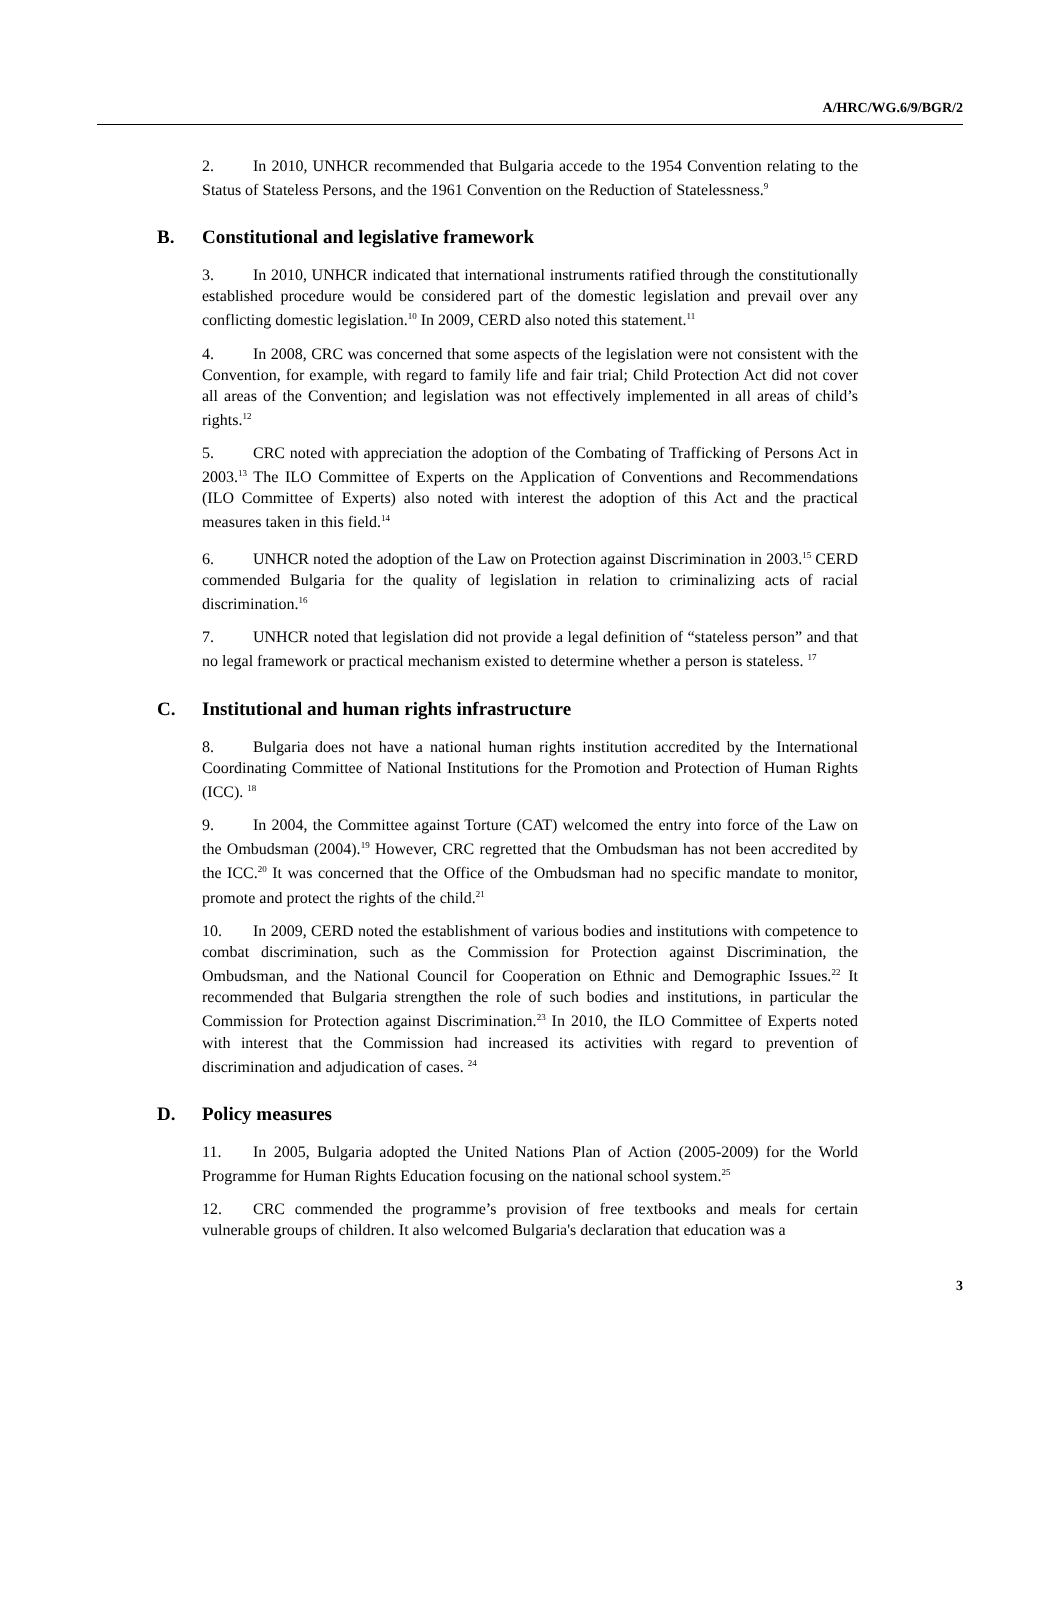A/HRC/WG.6/9/BGR/2
2. In 2010, UNHCR recommended that Bulgaria accede to the 1954 Convention relating to the Status of Stateless Persons, and the 1961 Convention on the Reduction of Statelessness.<sup>9</sup>
B. Constitutional and legislative framework
3. In 2010, UNHCR indicated that international instruments ratified through the constitutionally established procedure would be considered part of the domestic legislation and prevail over any conflicting domestic legislation.<sup>10</sup> In 2009, CERD also noted this statement.<sup>11</sup>
4. In 2008, CRC was concerned that some aspects of the legislation were not consistent with the Convention, for example, with regard to family life and fair trial; Child Protection Act did not cover all areas of the Convention; and legislation was not effectively implemented in all areas of child’s rights.<sup>12</sup>
5. CRC noted with appreciation the adoption of the Combating of Trafficking of Persons Act in 2003.<sup>13</sup> The ILO Committee of Experts on the Application of Conventions and Recommendations (ILO Committee of Experts) also noted with interest the adoption of this Act and the practical measures taken in this field.<sup>14</sup>
6. UNHCR noted the adoption of the Law on Protection against Discrimination in 2003.<sup>15</sup> CERD commended Bulgaria for the quality of legislation in relation to criminalizing acts of racial discrimination.<sup>16</sup>
7. UNHCR noted that legislation did not provide a legal definition of “stateless person” and that no legal framework or practical mechanism existed to determine whether a person is stateless. <sup>17</sup>
C. Institutional and human rights infrastructure
8. Bulgaria does not have a national human rights institution accredited by the International Coordinating Committee of National Institutions for the Promotion and Protection of Human Rights (ICC). <sup>18</sup>
9. In 2004, the Committee against Torture (CAT) welcomed the entry into force of the Law on the Ombudsman (2004).<sup>19</sup> However, CRC regretted that the Ombudsman has not been accredited by the ICC.<sup>20</sup> It was concerned that the Office of the Ombudsman had no specific mandate to monitor, promote and protect the rights of the child.<sup>21</sup>
10. In 2009, CERD noted the establishment of various bodies and institutions with competence to combat discrimination, such as the Commission for Protection against Discrimination, the Ombudsman, and the National Council for Cooperation on Ethnic and Demographic Issues.<sup>22</sup> It recommended that Bulgaria strengthen the role of such bodies and institutions, in particular the Commission for Protection against Discrimination.<sup>23</sup> In 2010, the ILO Committee of Experts noted with interest that the Commission had increased its activities with regard to prevention of discrimination and adjudication of cases. <sup>24</sup>
D. Policy measures
11. In 2005, Bulgaria adopted the United Nations Plan of Action (2005-2009) for the World Programme for Human Rights Education focusing on the national school system.<sup>25</sup>
12. CRC commended the programme’s provision of free textbooks and meals for certain vulnerable groups of children. It also welcomed Bulgaria's declaration that education was a
3